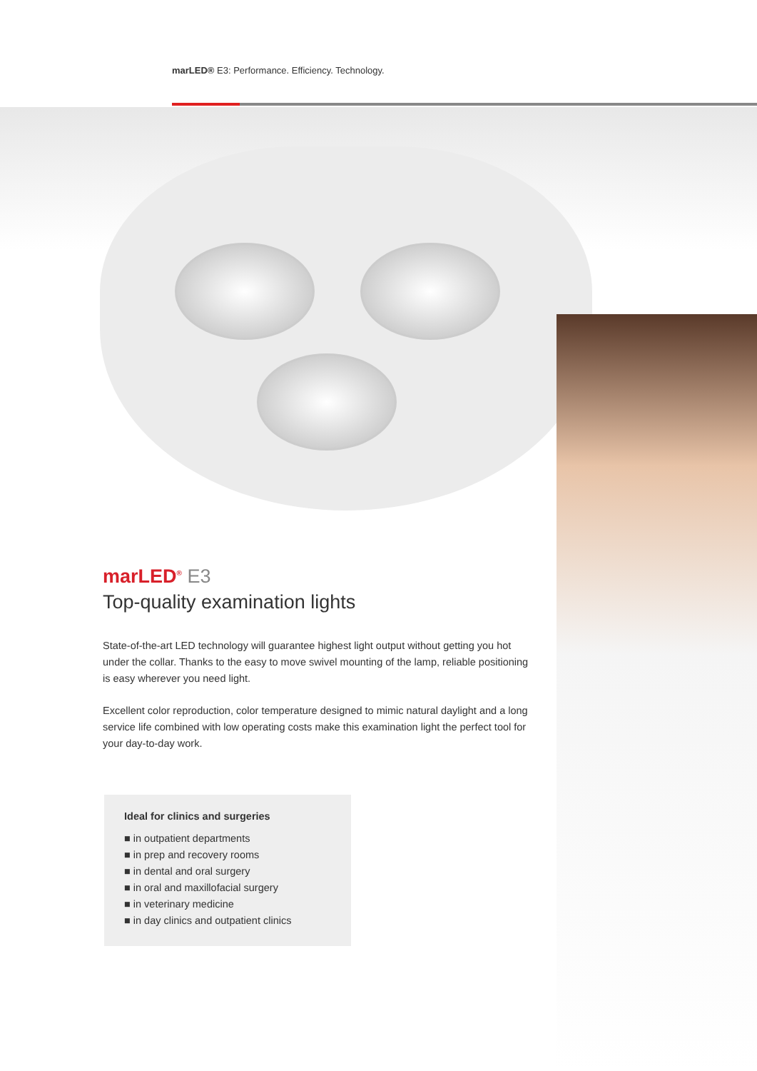marLED® E3: Performance. Efficiency. Technology.
marLED<sup>®</sup> E3
Top-quality examination lights
State-of-the-art LED technology will guarantee highest light output without getting you hot under the collar. Thanks to the easy to move swivel mounting of the lamp, reliable positioning is easy wherever you need light.
Excellent color reproduction, color temperature designed to mimic natural daylight and a long service life combined with low operating costs make this examination light the perfect tool for your day-to-day work.
Ideal for clinics and surgeries
■ in outpatient departments
■ in prep and recovery rooms
■ in dental and oral surgery
■ in oral and maxillofacial surgery
■ in veterinary medicine
■ in day clinics and outpatient clinics